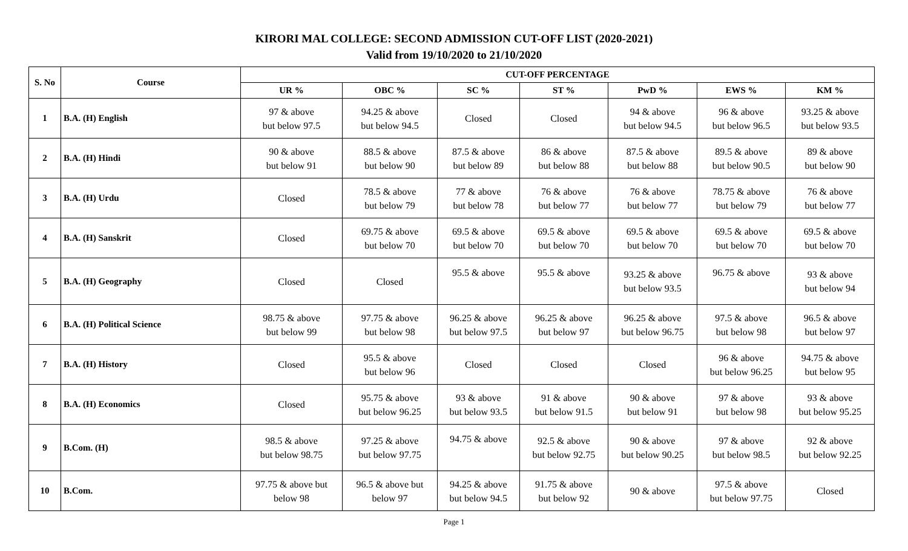KIRORI MAL COLLEGE: SECOND ADMISSION CUT-OFF LIST (2020-2021)
Valid from 19/10/2020 to 21/10/2020
| S. No | Course | CUT-OFF PERCENTAGE | | | | | | |
| --- | --- | --- | --- | --- | --- | --- | --- | --- |
| | | UR % | OBC % | SC % | ST % | PwD % | EWS % | KM % |
| 1 | B.A. (H) English | 97 & above but below 97.5 | 94.25 & above but below 94.5 | Closed | Closed | 94 & above but below 94.5 | 96 & above but below 96.5 | 93.25 & above but below 93.5 |
| 2 | B.A. (H) Hindi | 90 & above but below 91 | 88.5 & above but below 90 | 87.5 & above but below 89 | 86 & above but below 88 | 87.5 & above but below 88 | 89.5 & above but below 90.5 | 89 & above but below 90 |
| 3 | B.A. (H) Urdu | Closed | 78.5 & above but below 79 | 77 & above but below 78 | 76 & above but below 77 | 76 & above but below 77 | 78.75 & above but below 79 | 76 & above but below 77 |
| 4 | B.A. (H) Sanskrit | Closed | 69.75 & above but below 70 | 69.5 & above but below 70 | 69.5 & above but below 70 | 69.5 & above but below 70 | 69.5 & above but below 70 | 69.5 & above but below 70 |
| 5 | B.A. (H) Geography | Closed | Closed | 95.5 & above | 95.5 & above | 93.25 & above but below 93.5 | 96.75 & above | 93 & above but below 94 |
| 6 | B.A. (H) Political Science | 98.75 & above but below 99 | 97.75 & above but below 98 | 96.25 & above but below 97.5 | 96.25 & above but below 97 | 96.25 & above but below 96.75 | 97.5 & above but below 98 | 96.5 & above but below 97 |
| 7 | B.A. (H) History | Closed | 95.5 & above but below 96 | Closed | Closed | Closed | 96 & above but below 96.25 | 94.75 & above but below 95 |
| 8 | B.A. (H) Economics | Closed | 95.75 & above but below 96.25 | 93 & above but below 93.5 | 91 & above but below 91.5 | 90 & above but below 91 | 97 & above but below 98 | 93 & above but below 95.25 |
| 9 | B.Com. (H) | 98.5 & above but below 98.75 | 97.25 & above but below 97.75 | 94.75 & above | 92.5 & above but below 92.75 | 90 & above but below 90.25 | 97 & above but below 98.5 | 92 & above but below 92.25 |
| 10 | B.Com. | 97.75 & above but below 98 | 96.5 & above but below 97 | 94.25 & above but below 94.5 | 91.75 & above but below 92 | 90 & above | 97.5 & above but below 97.75 | Closed |
Page 1